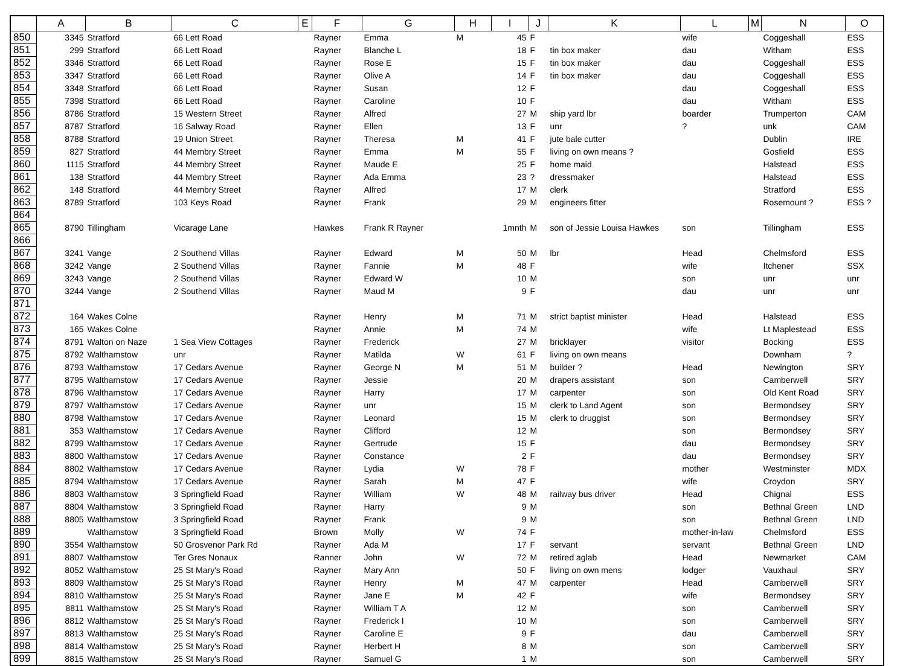| | A | B | C | E | F | G | H | I | J | K | L | M | N | O |
| --- | --- | --- | --- | --- | --- | --- | --- | --- | --- | --- | --- | --- | --- | --- |
| 850 | 3345 | Stratford | 66 Lett Road | | Rayner | Emma | M | 45 | F | | wife | | Coggeshall | ESS |
| 851 | 299 | Stratford | 66 Lett Road | | Rayner | Blanche L | | 18 | F | tin box maker | dau | | Witham | ESS |
| 852 | 3346 | Stratford | 66 Lett Road | | Rayner | Rose E | | 15 | F | tin box maker | dau | | Coggeshall | ESS |
| 853 | 3347 | Stratford | 66 Lett Road | | Rayner | Olive A | | 14 | F | tin box maker | dau | | Coggeshall | ESS |
| 854 | 3348 | Stratford | 66 Lett Road | | Rayner | Susan | | 12 | F | | dau | | Coggeshall | ESS |
| 855 | 7398 | Stratford | 66 Lett Road | | Rayner | Caroline | | 10 | F | | dau | | Witham | ESS |
| 856 | 8786 | Stratford | 15 Western Street | | Rayner | Alfred | | 27 | M | ship yard lbr | boarder | | Trumperton | CAM |
| 857 | 8787 | Stratford | 16 Salway Road | | Rayner | Ellen | | 13 | F | unr | ? | | unk | CAM |
| 858 | 8788 | Stratford | 19 Union Street | | Rayner | Theresa | M | 41 | F | jute bale cutter | | | Dublin | IRE |
| 859 | 827 | Stratford | 44 Membry Street | | Rayner | Emma | M | 55 | F | living on own means ? | | | Gosfield | ESS |
| 860 | 1115 | Stratford | 44 Membry Street | | Rayner | Maude E | | 25 | F | home maid | | | Halstead | ESS |
| 861 | 138 | Stratford | 44 Membry Street | | Rayner | Ada Emma | | 23 | ? | dressmaker | | | Halstead | ESS |
| 862 | 148 | Stratford | 44 Membry Street | | Rayner | Alfred | | 17 | M | clerk | | | Stratford | ESS |
| 863 | 8789 | Stratford | 103 Keys Road | | Rayner | Frank | | 29 | M | engineers fitter | | | Rosemount ? | ESS ? |
| 864 | | | | | | | | | | | | | | |
| 865 | 8790 | Tillingham | Vicarage Lane | | Hawkes | Frank R Rayner | | 1mnth | M | son of Jessie Louisa Hawkes | son | | Tillingham | ESS |
| 866 | | | | | | | | | | | | | | |
| 867 | 3241 | Vange | 2 Southend Villas | | Rayner | Edward | M | 50 | M | lbr | Head | | Chelmsford | ESS |
| 868 | 3242 | Vange | 2 Southend Villas | | Rayner | Fannie | M | 48 | F | | wife | | Itchener | SSX |
| 869 | 3243 | Vange | 2 Southend Villas | | Rayner | Edward W | | 10 | M | | son | | unr | unr |
| 870 | 3244 | Vange | 2 Southend Villas | | Rayner | Maud M | | 9 | F | | dau | | unr | unr |
| 871 | | | | | | | | | | | | | | |
| 872 | 164 | Wakes Colne | | | Rayner | Henry | M | 71 | M | strict baptist minister | Head | | Halstead | ESS |
| 873 | 165 | Wakes Colne | | | Rayner | Annie | M | 74 | M | | wife | | Lt Maplestead | ESS |
| 874 | 8791 | Walton on Naze | 1 Sea View Cottages | | Rayner | Frederick | | 27 | M | bricklayer | visitor | | Bocking | ESS |
| 875 | 8792 | Walthamstow | unr | | Rayner | Matilda | W | 61 | F | living on own means | | | Downham | ? |
| 876 | 8793 | Walthamstow | 17 Cedars Avenue | | Rayner | George N | M | 51 | M | builder ? | Head | | Newington | SRY |
| 877 | 8795 | Walthamstow | 17 Cedars Avenue | | Rayner | Jessie | | 20 | M | drapers assistant | son | | Camberwell | SRY |
| 878 | 8796 | Walthamstow | 17 Cedars Avenue | | Rayner | Harry | | 17 | M | carpenter | son | | Old Kent Road | SRY |
| 879 | 8797 | Walthamstow | 17 Cedars Avenue | | Rayner | unr | | 15 | M | clerk to Land Agent | son | | Bermondsey | SRY |
| 880 | 8798 | Walthamstow | 17 Cedars Avenue | | Rayner | Leonard | | 15 | M | clerk to druggist | son | | Bermondsey | SRY |
| 881 | 353 | Walthamstow | 17 Cedars Avenue | | Rayner | Clifford | | 12 | M | | son | | Bermondsey | SRY |
| 882 | 8799 | Walthamstow | 17 Cedars Avenue | | Rayner | Gertrude | | 15 | F | | dau | | Bermondsey | SRY |
| 883 | 8800 | Walthamstow | 17 Cedars Avenue | | Rayner | Constance | | 2 | F | | dau | | Bermondsey | SRY |
| 884 | 8802 | Walthamstow | 17 Cedars Avenue | | Rayner | Lydia | W | 78 | F | | mother | | Westminster | MDX |
| 885 | 8794 | Walthamstow | 17 Cedars Avenue | | Rayner | Sarah | M | 47 | F | | wife | | Croydon | SRY |
| 886 | 8803 | Walthamstow | 3 Springfield Road | | Rayner | William | W | 48 | M | railway bus driver | Head | | Chignal | ESS |
| 887 | 8804 | Walthamstow | 3 Springfield Road | | Rayner | Harry | | 9 | M | | son | | Bethnal Green | LND |
| 888 | 8805 | Walthamstow | 3 Springfield Road | | Rayner | Frank | | 9 | M | | son | | Bethnal Green | LND |
| 889 | | Walthamstow | 3 Springfield Road | | Brown | Molly | W | 74 | F | | mother-in-law | | Chelmsford | ESS |
| 890 | 3554 | Walthamstow | 50 Grosvenor Park Rd | | Rayner | Ada M | | 17 | F | servant | servant | | Bethnal Green | LND |
| 891 | 8807 | Walthamstow | Ter Gres Nonaux | | Ranner | John | W | 72 | M | retired aglab | Head | | Newmarket | CAM |
| 892 | 8052 | Walthamstow | 25 St Mary's Road | | Rayner | Mary Ann | | 50 | F | living on own mens | lodger | | Vauxhaul | SRY |
| 893 | 8809 | Walthamstow | 25 St Mary's Road | | Rayner | Henry | M | 47 | M | carpenter | Head | | Camberwell | SRY |
| 894 | 8810 | Walthamstow | 25 St Mary's Road | | Rayner | Jane E | M | 42 | F | | wife | | Bermondsey | SRY |
| 895 | 8811 | Walthamstow | 25 St Mary's Road | | Rayner | William T A | | 12 | M | | son | | Camberwell | SRY |
| 896 | 8812 | Walthamstow | 25 St Mary's Road | | Rayner | Frederick I | | 10 | M | | son | | Camberwell | SRY |
| 897 | 8813 | Walthamstow | 25 St Mary's Road | | Rayner | Caroline E | | 9 | F | | dau | | Camberwell | SRY |
| 898 | 8814 | Walthamstow | 25 St Mary's Road | | Rayner | Herbert H | | 8 | M | | son | | Camberwell | SRY |
| 899 | 8815 | Walthamstow | 25 St Mary's Road | | Rayner | Samuel G | | 1 | M | | son | | Camberwell | SRY |